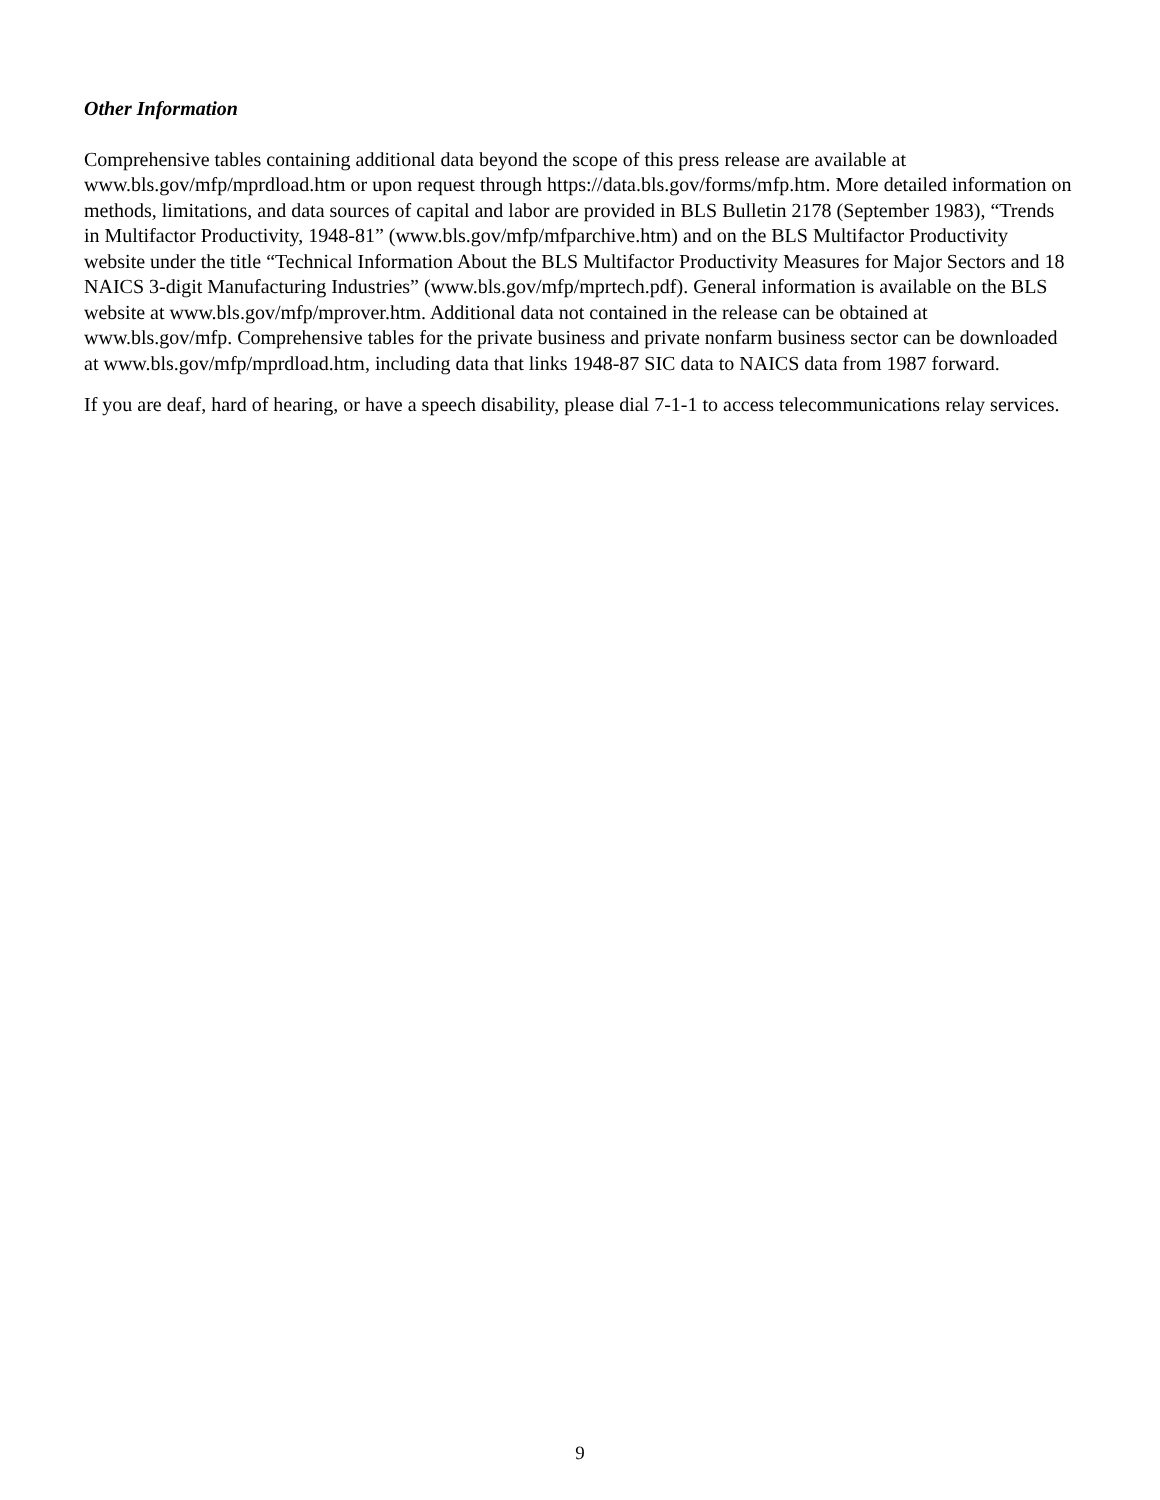Other Information
Comprehensive tables containing additional data beyond the scope of this press release are available at www.bls.gov/mfp/mprdload.htm or upon request through https://data.bls.gov/forms/mfp.htm. More detailed information on methods, limitations, and data sources of capital and labor are provided in BLS Bulletin 2178 (September 1983), “Trends in Multifactor Productivity, 1948-81” (www.bls.gov/mfp/mfparchive.htm) and on the BLS Multifactor Productivity website under the title “Technical Information About the BLS Multifactor Productivity Measures for Major Sectors and 18 NAICS 3-digit Manufacturing Industries” (www.bls.gov/mfp/mprtech.pdf). General information is available on the BLS website at www.bls.gov/mfp/mprover.htm. Additional data not contained in the release can be obtained at www.bls.gov/mfp. Comprehensive tables for the private business and private nonfarm business sector can be downloaded at www.bls.gov/mfp/mprdload.htm, including data that links 1948-87 SIC data to NAICS data from 1987 forward.
If you are deaf, hard of hearing, or have a speech disability, please dial 7-1-1 to access telecommunications relay services.
9